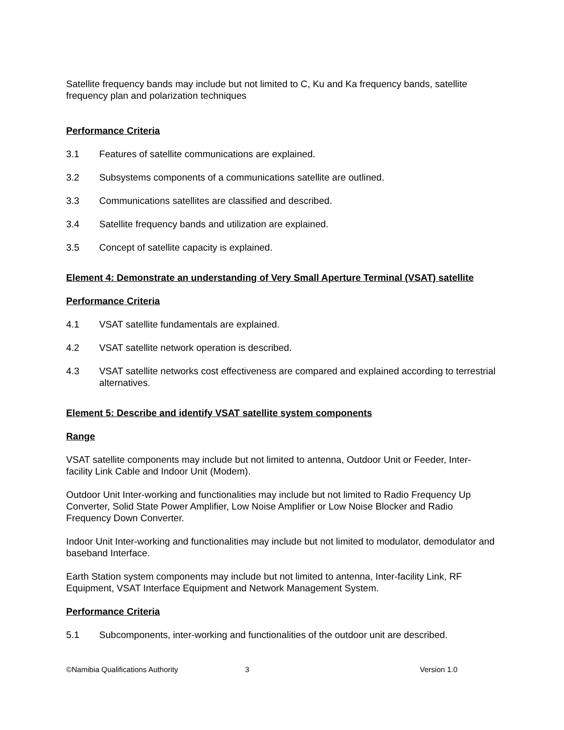Satellite frequency bands may include but not limited to C, Ku and Ka frequency bands, satellite frequency plan and polarization techniques
Performance Criteria
3.1 Features of satellite communications are explained.
3.2 Subsystems components of a communications satellite are outlined.
3.3 Communications satellites are classified and described.
3.4 Satellite frequency bands and utilization are explained.
3.5 Concept of satellite capacity is explained.
Element 4: Demonstrate an understanding of Very Small Aperture Terminal (VSAT) satellite
Performance Criteria
4.1 VSAT satellite fundamentals are explained.
4.2 VSAT satellite network operation is described.
4.3 VSAT satellite networks cost effectiveness are compared and explained according to terrestrial alternatives.
Element 5: Describe and identify VSAT satellite system components
Range
VSAT satellite components may include but not limited to antenna, Outdoor Unit or Feeder, Inter-facility Link Cable and Indoor Unit (Modem).
Outdoor Unit Inter-working and functionalities may include but not limited to Radio Frequency Up Converter, Solid State Power Amplifier, Low Noise Amplifier or Low Noise Blocker and Radio Frequency Down Converter.
Indoor Unit Inter-working and functionalities may include but not limited to modulator, demodulator and baseband Interface.
Earth Station system components may include but not limited to antenna, Inter-facility Link, RF Equipment, VSAT Interface Equipment and Network Management System.
Performance Criteria
5.1 Subcomponents, inter-working and functionalities of the outdoor unit are described.
©Namibia Qualifications Authority 3 Version 1.0